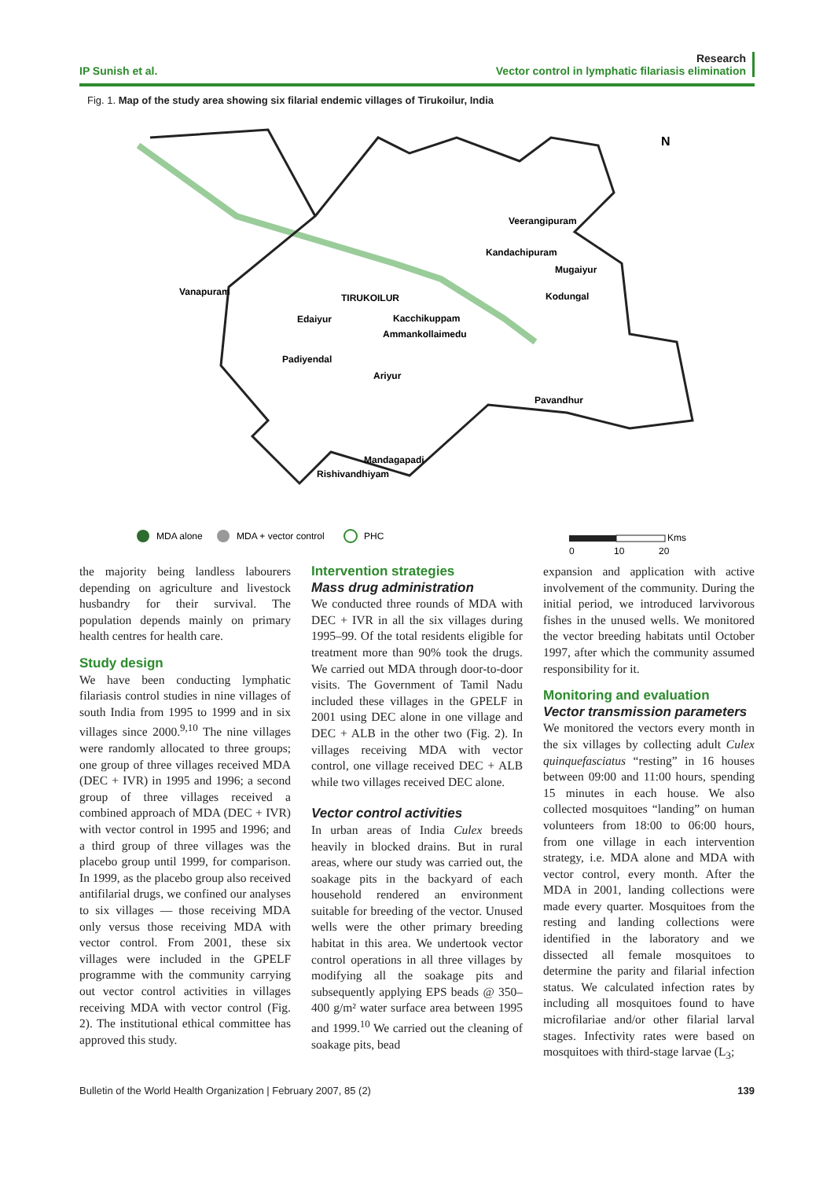IP Sunish et al.
Research
Vector control in lymphatic filariasis elimination
Fig. 1. Map of the study area showing six filarial endemic villages of Tirukoilur, India
N
Vanapuram
Edaiyur
TIRUKOILUR
Veerangipuram
Kandachipuram
Mugaiyur
Kodungal
Kacchikuppam
Ammankollaimedu
Padiyendal
Ariyur
Pavandhur
Mandagapadi
Rishivandhiyam
MDA alone
MDA + vector control
PHC
Kms
0
10
20
the majority being landless labourers depending on agriculture and livestock husbandry for their survival. The population depends mainly on primary health centres for health care.
Study design
We have been conducting lymphatic filariasis control studies in nine villages of south India from 1995 to 1999 and in six villages since 2000.<sup>9,10</sup> The nine villages were randomly allocated to three groups; one group of three villages received MDA (DEC + IVR) in 1995 and 1996; a second group of three villages received a combined approach of MDA (DEC + IVR) with vector control in 1995 and 1996; and a third group of three villages was the placebo group until 1999, for comparison. In 1999, as the placebo group also received antifilarial drugs, we confined our analyses to six villages — those receiving MDA only versus those receiving MDA with vector control. From 2001, these six villages were included in the GPELF programme with the community carrying out vector control activities in villages receiving MDA with vector control (Fig. 2). The institutional ethical committee has approved this study.
Intervention strategies
Mass drug administration
We conducted three rounds of MDA with DEC + IVR in all the six villages during 1995–99. Of the total residents eligible for treatment more than 90% took the drugs. We carried out MDA through door-to-door visits. The Government of Tamil Nadu included these villages in the GPELF in 2001 using DEC alone in one village and DEC + ALB in the other two (Fig. 2). In villages receiving MDA with vector control, one village received DEC + ALB while two villages received DEC alone.
Vector control activities
In urban areas of India Culex breeds heavily in blocked drains. But in rural areas, where our study was carried out, the soakage pits in the backyard of each household rendered an environment suitable for breeding of the vector. Unused wells were the other primary breeding habitat in this area. We undertook vector control operations in all three villages by modifying all the soakage pits and subsequently applying EPS beads @ 350–400 g/m² water surface area between 1995 and 1999.<sup>10</sup> We carried out the cleaning of soakage pits, bead
expansion and application with active involvement of the community. During the initial period, we introduced larvivorous fishes in the unused wells. We monitored the vector breeding habitats until October 1997, after which the community assumed responsibility for it.
Monitoring and evaluation
Vector transmission parameters
We monitored the vectors every month in the six villages by collecting adult Culex quinquefasciatus “resting” in 16 houses between 09:00 and 11:00 hours, spending 15 minutes in each house. We also collected mosquitoes “landing” on human volunteers from 18:00 to 06:00 hours, from one village in each intervention strategy, i.e. MDA alone and MDA with vector control, every month. After the MDA in 2001, landing collections were made every quarter. Mosquitoes from the resting and landing collections were identified in the laboratory and we dissected all female mosquitoes to determine the parity and filarial infection status. We calculated infection rates by including all mosquitoes found to have microfilariae and/or other filarial larval stages. Infectivity rates were based on mosquitoes with third-stage larvae (L<sub>3</sub>;
Bulletin of the World Health Organization | February 2007, 85 (2)
139